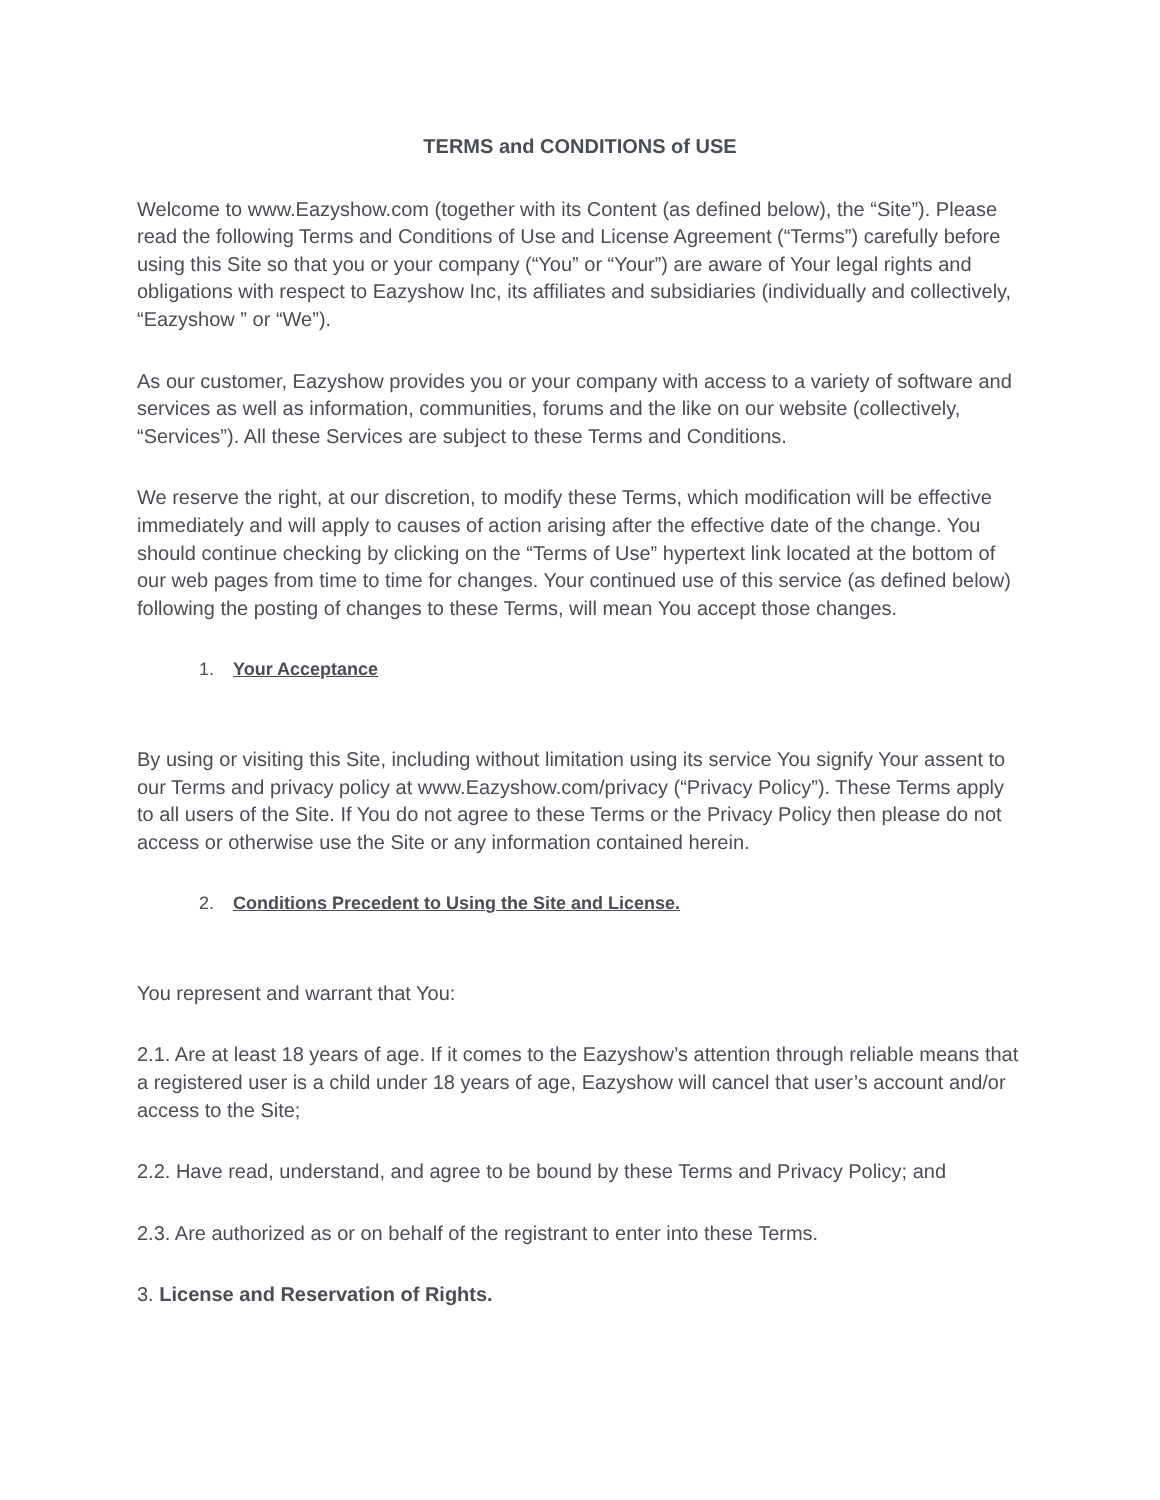TERMS and CONDITIONS of USE
Welcome to www.Eazyshow.com (together with its Content (as defined below), the “Site”). Please read the following Terms and Conditions of Use and License Agreement (“Terms”) carefully before using this Site so that you or your company (“You” or “Your”) are aware of Your legal rights and obligations with respect to Eazyshow Inc, its affiliates and subsidiaries (individually and collectively, “Eazyshow ” or “We”).
As our customer, Eazyshow provides you or your company with access to a variety of software and services as well as information, communities, forums and the like on our website (collectively, “Services”). All these Services are subject to these Terms and Conditions.
We reserve the right, at our discretion, to modify these Terms, which modification will be effective immediately and will apply to causes of action arising after the effective date of the change. You should continue checking by clicking on the “Terms of Use” hypertext link located at the bottom of our web pages from time to time for changes. Your continued use of this service (as defined below) following the posting of changes to these Terms, will mean You accept those changes.
1. Your Acceptance
By using or visiting this Site, including without limitation using its service You signify Your assent to our Terms and privacy policy at www.Eazyshow.com/privacy (“Privacy Policy”). These Terms apply to all users of the Site. If You do not agree to these Terms or the Privacy Policy then please do not access or otherwise use the Site or any information contained herein.
2. Conditions Precedent to Using the Site and License.
You represent and warrant that You:
2.1. Are at least 18 years of age. If it comes to the Eazyshow’s attention through reliable means that a registered user is a child under 18 years of age, Eazyshow will cancel that user’s account and/or access to the Site;
2.2. Have read, understand, and agree to be bound by these Terms and Privacy Policy; and
2.3. Are authorized as or on behalf of the registrant to enter into these Terms.
3. License and Reservation of Rights.